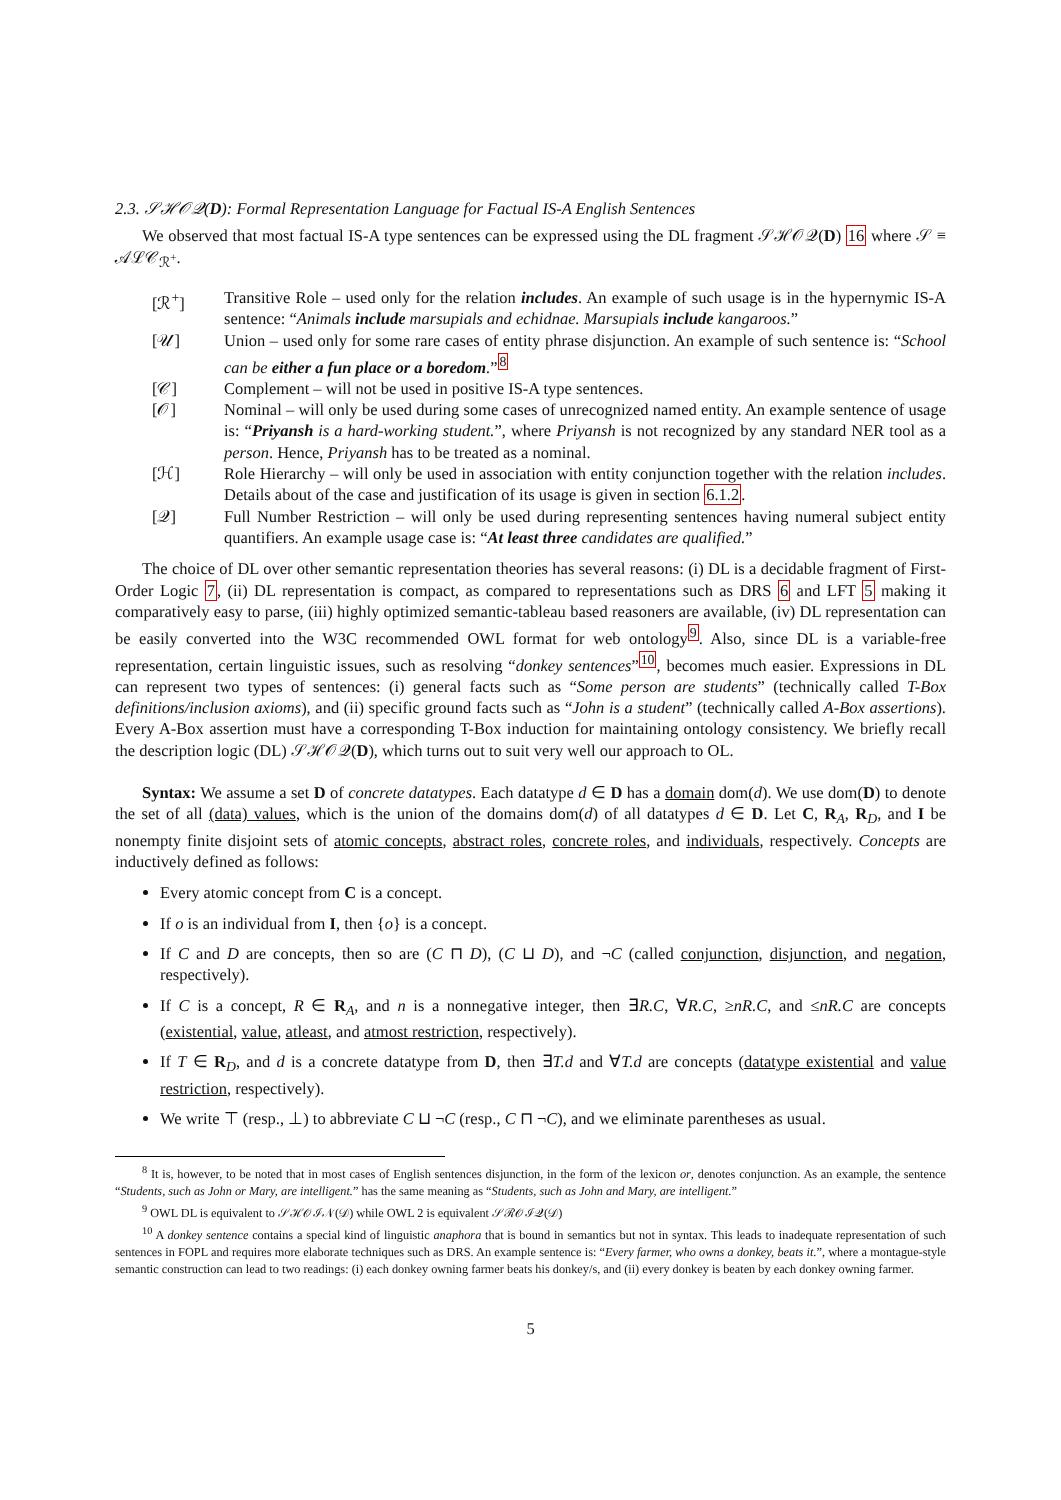2.3. 𝒮ℋ𝒪𝒬(D): Formal Representation Language for Factual IS-A English Sentences
We observed that most factual IS-A type sentences can be expressed using the DL fragment 𝒮ℋ𝒪𝒬(D) 16 where 𝒮 ≡ 𝒜ℒ𝒞<sub>ℛ<sup>+</sup></sub>.
[ℛ<sup>+</sup>] Transitive Role – used only for the relation includes. An example of such usage is in the hypernymic IS-A sentence: “Animals include marsupials and echidnae. Marsupials include kangaroos.”
[𝒰] Union – used only for some rare cases of entity phrase disjunction. An example of such sentence is: “School can be either a fun place or a boredom.”<sup>8</sup>
[𝒞] Complement – will not be used in positive IS-A type sentences.
[𝒪] Nominal – will only be used during some cases of unrecognized named entity. An example sentence of usage is: “Priyansh is a hard-working student.”, where Priyansh is not recognized by any standard NER tool as a person. Hence, Priyansh has to be treated as a nominal.
[ℋ] Role Hierarchy – will only be used in association with entity conjunction together with the relation includes. Details about of the case and justification of its usage is given in section 6.1.2.
[𝒬] Full Number Restriction – will only be used during representing sentences having numeral subject entity quantifiers. An example usage case is: “At least three candidates are qualified.”
The choice of DL over other semantic representation theories has several reasons: (i) DL is a decidable fragment of First-Order Logic 7, (ii) DL representation is compact, as compared to representations such as DRS 6 and LFT 5 making it comparatively easy to parse, (iii) highly optimized semantic-tableau based reasoners are available, (iv) DL representation can be easily converted into the W3C recommended OWL format for web ontology<sup>9</sup>. Also, since DL is a variable-free representation, certain linguistic issues, such as resolving “donkey sentences”<sup>10</sup>, becomes much easier. Expressions in DL can represent two types of sentences: (i) general facts such as “Some person are students” (technically called T-Box definitions/inclusion axioms), and (ii) specific ground facts such as “John is a student” (technically called A-Box assertions). Every A-Box assertion must have a corresponding T-Box induction for maintaining ontology consistency. We briefly recall the description logic (DL) 𝒮ℋ𝒪𝒬(D), which turns out to suit very well our approach to OL.
Syntax: We assume a set D of concrete datatypes. Each datatype d ∈ D has a domain dom(d). We use dom(D) to denote the set of all (data) values, which is the union of the domains dom(d) of all datatypes d ∈ D. Let C, R<sub>A</sub>, R<sub>D</sub>, and I be nonempty finite disjoint sets of atomic concepts, abstract roles, concrete roles, and individuals, respectively. Concepts are inductively defined as follows:
Every atomic concept from C is a concept.
If o is an individual from I, then {o} is a concept.
If C and D are concepts, then so are (C ⊓ D), (C ⊔ D), and ¬C (called conjunction, disjunction, and negation, respectively).
If C is a concept, R ∈ R<sub>A</sub>, and n is a nonnegative integer, then ∃R.C, ∀R.C, ≥nR.C, and ≤nR.C are concepts (existential, value, atleast, and atmost restriction, respectively).
If T ∈ R<sub>D</sub>, and d is a concrete datatype from D, then ∃T.d and ∀T.d are concepts (datatype existential and value restriction, respectively).
We write ⊤ (resp., ⊥) to abbreviate C ⊔ ¬C (resp., C ⊓ ¬C), and we eliminate parentheses as usual.
<sup>8</sup> It is, however, to be noted that in most cases of English sentences disjunction, in the form of the lexicon or, denotes conjunction. As an example, the sentence “Students, such as John or Mary, are intelligent.” has the same meaning as “Students, such as John and Mary, are intelligent.”
<sup>9</sup> OWL DL is equivalent to 𝒮ℋ𝒪ℐ𝒩(𝒟) while OWL 2 is equivalent 𝒮ℛ𝒪ℐ𝒬(𝒟)
<sup>10</sup> A donkey sentence contains a special kind of linguistic anaphora that is bound in semantics but not in syntax. This leads to inadequate representation of such sentences in FOPL and requires more elaborate techniques such as DRS. An example sentence is: “Every farmer, who owns a donkey, beats it.”, where a montague-style semantic construction can lead to two readings: (i) each donkey owning farmer beats his donkey/s, and (ii) every donkey is beaten by each donkey owning farmer.
5